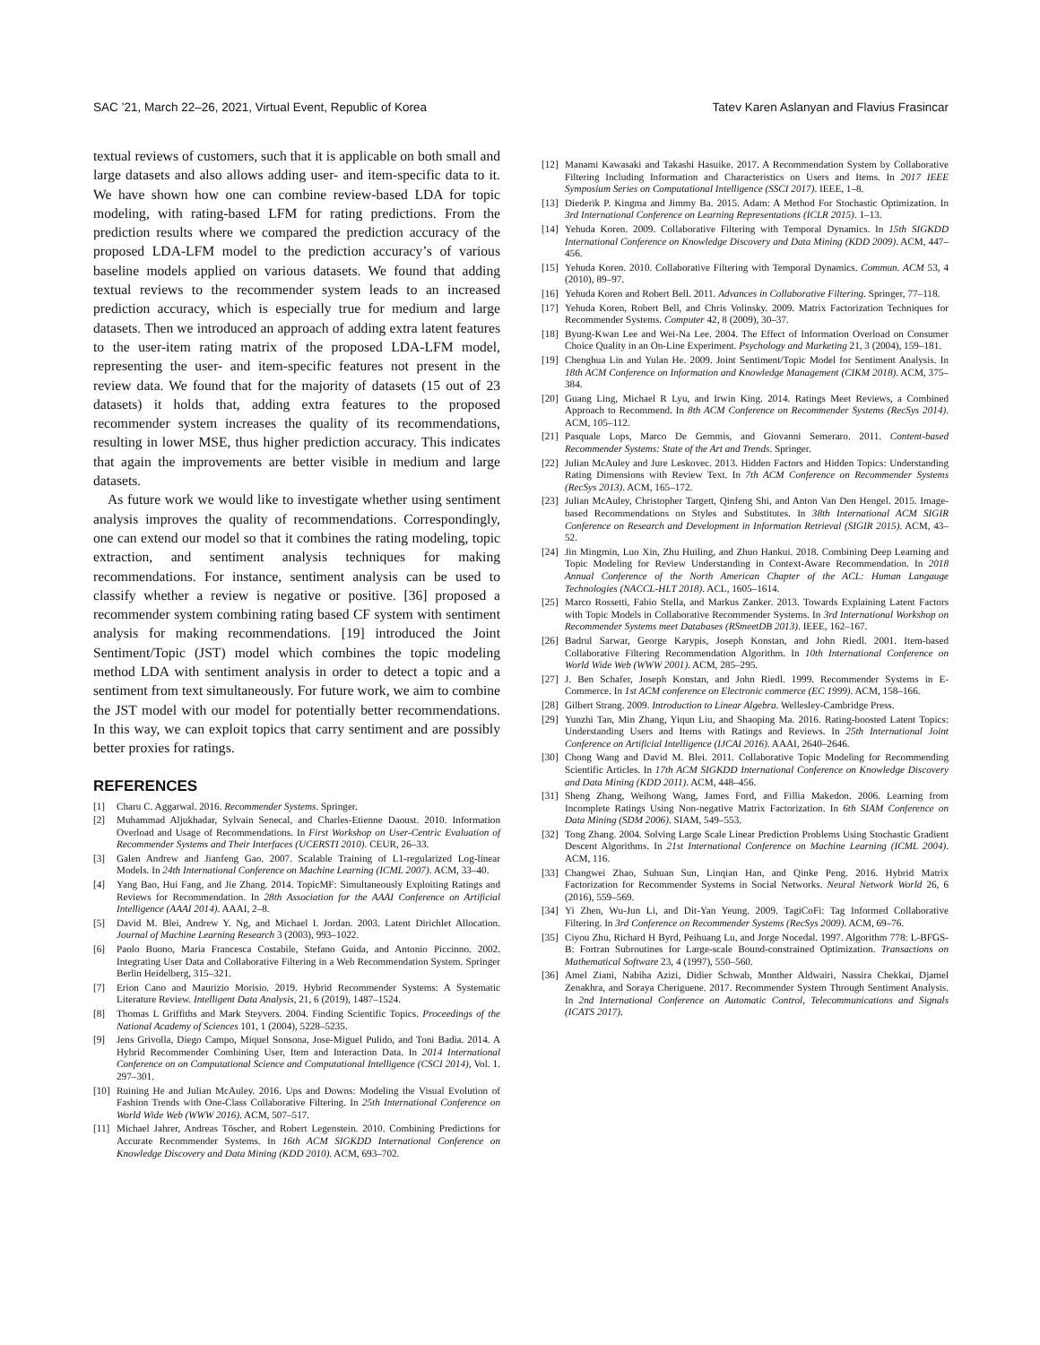SAC ’21, March 22–26, 2021, Virtual Event, Republic of Korea Tatev Karen Aslanyan and Flavius Frasincar
textual reviews of customers, such that it is applicable on both small and large datasets and also allows adding user- and item-specific data to it. We have shown how one can combine review-based LDA for topic modeling, with rating-based LFM for rating predictions. From the prediction results where we compared the prediction accuracy of the proposed LDA-LFM model to the prediction accuracy’s of various baseline models applied on various datasets. We found that adding textual reviews to the recommender system leads to an increased prediction accuracy, which is especially true for medium and large datasets. Then we introduced an approach of adding extra latent features to the user-item rating matrix of the proposed LDA-LFM model, representing the user- and item-specific features not present in the review data. We found that for the majority of datasets (15 out of 23 datasets) it holds that, adding extra features to the proposed recommender system increases the quality of its recommendations, resulting in lower MSE, thus higher prediction accuracy. This indicates that again the improvements are better visible in medium and large datasets.
As future work we would like to investigate whether using sentiment analysis improves the quality of recommendations. Correspondingly, one can extend our model so that it combines the rating modeling, topic extraction, and sentiment analysis techniques for making recommendations. For instance, sentiment analysis can be used to classify whether a review is negative or positive. [36] proposed a recommender system combining rating based CF system with sentiment analysis for making recommendations. [19] introduced the Joint Sentiment/Topic (JST) model which combines the topic modeling method LDA with sentiment analysis in order to detect a topic and a sentiment from text simultaneously. For future work, we aim to combine the JST model with our model for potentially better recommendations. In this way, we can exploit topics that carry sentiment and are possibly better proxies for ratings.
REFERENCES
[1] Charu C. Aggarwal. 2016. Recommender Systems. Springer.
[2] Muhammad Aljukhadar, Sylvain Senecal, and Charles-Etienne Daoust. 2010. Information Overload and Usage of Recommendations. In First Workshop on User-Centric Evaluation of Recommender Systems and Their Interfaces (UCERSTI 2010). CEUR, 26–33.
[3] Galen Andrew and Jianfeng Gao. 2007. Scalable Training of L1-regularized Log-linear Models. In 24th International Conference on Machine Learning (ICML 2007). ACM, 33–40.
[4] Yang Bao, Hui Fang, and Jie Zhang. 2014. TopicMF: Simultaneously Exploiting Ratings and Reviews for Recommendation. In 28th Association for the AAAI Conference on Artificial Intelligence (AAAI 2014). AAAI, 2–8.
[5] David M. Blei, Andrew Y. Ng, and Michael I. Jordan. 2003. Latent Dirichlet Allocation. Journal of Machine Learning Research 3 (2003), 993–1022.
[6] Paolo Buono, Maria Francesca Costabile, Stefano Guida, and Antonio Piccinno. 2002. Integrating User Data and Collaborative Filtering in a Web Recommendation System. Springer Berlin Heidelberg, 315–321.
[7] Erion Cano and Maurizio Morisio. 2019. Hybrid Recommender Systems: A Systematic Literature Review. Intelligent Data Analysis, 21, 6 (2019), 1487–1524.
[8] Thomas L Griffiths and Mark Steyvers. 2004. Finding Scientific Topics. Proceedings of the National Academy of Sciences 101, 1 (2004), 5228–5235.
[9] Jens Grivolla, Diego Campo, Miquel Sonsona, Jose-Miguel Pulido, and Toni Badia. 2014. A Hybrid Recommender Combining User, Item and Interaction Data. In 2014 International Conference on on Computational Science and Computational Intelligence (CSCI 2014), Vol. 1. 297–301.
[10] Ruining He and Julian McAuley. 2016. Ups and Downs: Modeling the Visual Evolution of Fashion Trends with One-Class Collaborative Filtering. In 25th International Conference on World Wide Web (WWW 2016). ACM, 507–517.
[11] Michael Jahrer, Andreas Töscher, and Robert Legenstein. 2010. Combining Predictions for Accurate Recommender Systems. In 16th ACM SIGKDD International Conference on Knowledge Discovery and Data Mining (KDD 2010). ACM, 693–702.
[12] Manami Kawasaki and Takashi Hasuike. 2017. A Recommendation System by Collaborative Filtering Including Information and Characteristics on Users and Items. In 2017 IEEE Symposium Series on Computational Intelligence (SSCI 2017). IEEE, 1–8.
[13] Diederik P. Kingma and Jimmy Ba. 2015. Adam: A Method For Stochastic Optimization. In 3rd International Conference on Learning Representations (ICLR 2015). 1–13.
[14] Yehuda Koren. 2009. Collaborative Filtering with Temporal Dynamics. In 15th SIGKDD International Conference on Knowledge Discovery and Data Mining (KDD 2009). ACM, 447–456.
[15] Yehuda Koren. 2010. Collaborative Filtering with Temporal Dynamics. Commun. ACM 53, 4 (2010), 89–97.
[16] Yehuda Koren and Robert Bell. 2011. Advances in Collaborative Filtering. Springer, 77–118.
[17] Yehuda Koren, Robert Bell, and Chris Volinsky. 2009. Matrix Factorization Techniques for Recommender Systems. Computer 42, 8 (2009), 30–37.
[18] Byung-Kwan Lee and Wei-Na Lee. 2004. The Effect of Information Overload on Consumer Choice Quality in an On-Line Experiment. Psychology and Marketing 21, 3 (2004), 159–181.
[19] Chenghua Lin and Yulan He. 2009. Joint Sentiment/Topic Model for Sentiment Analysis. In 18th ACM Conference on Information and Knowledge Management (CIKM 2018). ACM, 375–384.
[20] Guang Ling, Michael R Lyu, and Irwin King. 2014. Ratings Meet Reviews, a Combined Approach to Recommend. In 8th ACM Conference on Recommender Systems (RecSys 2014). ACM, 105–112.
[21] Pasquale Lops, Marco De Gemmis, and Giovanni Semeraro. 2011. Content-based Recommender Systems: State of the Art and Trends. Springer.
[22] Julian McAuley and Jure Leskovec. 2013. Hidden Factors and Hidden Topics: Understanding Rating Dimensions with Review Text. In 7th ACM Conference on Recommender Systems (RecSys 2013). ACM, 165–172.
[23] Julian McAuley, Christopher Targett, Qinfeng Shi, and Anton Van Den Hengel. 2015. Image-based Recommendations on Styles and Substitutes. In 38th International ACM SIGIR Conference on Research and Development in Information Retrieval (SIGIR 2015). ACM, 43–52.
[24] Jin Mingmin, Luo Xin, Zhu Huiling, and Zhuo Hankui. 2018. Combining Deep Learning and Topic Modeling for Review Understanding in Context-Aware Recommendation. In 2018 Annual Conference of the North American Chapter of the ACL: Human Langauge Technologies (NACCL-HLT 2018). ACL, 1605–1614.
[25] Marco Rossetti, Fabio Stella, and Markus Zanker. 2013. Towards Explaining Latent Factors with Topic Models in Collaborative Recommender Systems. In 3rd International Workshop on Recommender Systems meet Databases (RSmeetDB 2013). IEEE, 162–167.
[26] Badrul Sarwar, George Karypis, Joseph Konstan, and John Riedl. 2001. Item-based Collaborative Filtering Recommendation Algorithm. In 10th International Conference on World Wide Web (WWW 2001). ACM, 285–295.
[27] J. Ben Schafer, Joseph Konstan, and John Riedl. 1999. Recommender Systems in E-Commerce. In 1st ACM conference on Electronic commerce (EC 1999). ACM, 158–166.
[28] Gilbert Strang. 2009. Introduction to Linear Algebra. Wellesley-Cambridge Press.
[29] Yunzhi Tan, Min Zhang, Yiqun Liu, and Shaoping Ma. 2016. Rating-boosted Latent Topics: Understanding Users and Items with Ratings and Reviews. In 25th International Joint Conference on Artificial Intelligence (IJCAI 2016). AAAI, 2640–2646.
[30] Chong Wang and David M. Blei. 2011. Collaborative Topic Modeling for Recommending Scientific Articles. In 17th ACM SIGKDD International Conference on Knowledge Discovery and Data Mining (KDD 2011). ACM, 448–456.
[31] Sheng Zhang, Weihong Wang, James Ford, and Fillia Makedon. 2006. Learning from Incomplete Ratings Using Non-negative Matrix Factorization. In 6th SIAM Conference on Data Mining (SDM 2006). SIAM, 549–553.
[32] Tong Zhang. 2004. Solving Large Scale Linear Prediction Problems Using Stochastic Gradient Descent Algorithms. In 21st International Conference on Machine Learning (ICML 2004). ACM, 116.
[33] Changwei Zhao, Suhuan Sun, Linqian Han, and Qinke Peng. 2016. Hybrid Matrix Factorization for Recommender Systems in Social Networks. Neural Network World 26, 6 (2016), 559–569.
[34] Yi Zhen, Wu-Jun Li, and Dit-Yan Yeung. 2009. TagiCoFi: Tag Informed Collaborative Filtering. In 3rd Conference on Recommender Systems (RecSys 2009). ACM, 69–76.
[35] Ciyou Zhu, Richard H Byrd, Peihuang Lu, and Jorge Nocedal. 1997. Algorithm 778: L-BFGS-B: Fortran Subroutines for Large-scale Bound-constrained Optimization. Transactions on Mathematical Software 23, 4 (1997), 550–560.
[36] Amel Ziani, Nabiha Azizi, Didier Schwab, Monther Aldwairi, Nassira Chekkai, Djamel Zenakhra, and Soraya Cheriguene. 2017. Recommender System Through Sentiment Analysis. In 2nd International Conference on Automatic Control, Telecommunications and Signals (ICATS 2017).